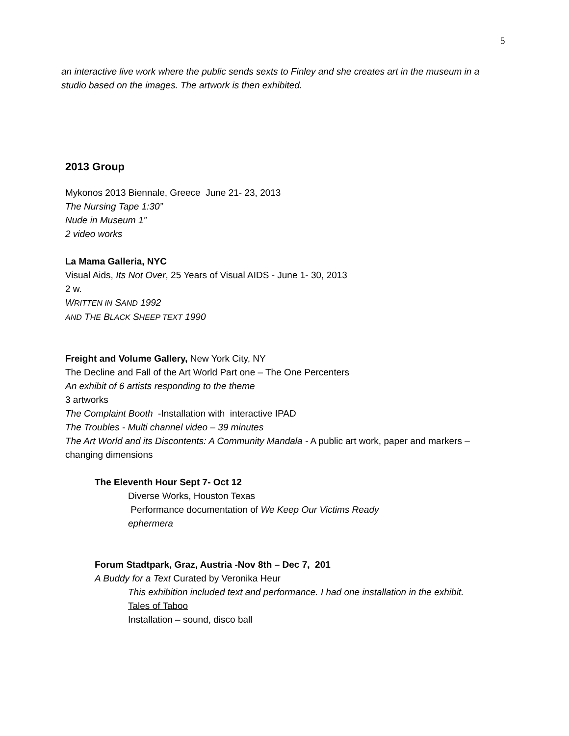5
an interactive live work where the public sends sexts to Finley and she creates art in the museum in a studio based on the images. The artwork is then exhibited.
2013 Group
Mykonos 2013 Biennale, Greece June 21- 23, 2013
The Nursing Tape 1:30”
Nude in Museum 1”
2 video works
La Mama Galleria, NYC
Visual Aids, Its Not Over, 25 Years of Visual AIDS - June 1- 30, 2013
2 w.
WRITTEN IN SAND 1992
AND THE BLACK SHEEP TEXT 1990
Freight and Volume Gallery, New York City, NY
The Decline and Fall of the Art World Part one – The One Percenters
An exhibit of 6 artists responding to the theme
3 artworks
The Complaint Booth -Installation with interactive IPAD
The Troubles - Multi channel video – 39 minutes
The Art World and its Discontents: A Community Mandala - A public art work, paper and markers – changing dimensions
The Eleventh Hour Sept 7- Oct 12
Diverse Works, Houston Texas
Performance documentation of We Keep Our Victims Ready
ephermera
Forum Stadtpark, Graz, Austria -Nov 8th – Dec 7, 201
A Buddy for a Text Curated by Veronika Heur
This exhibition included text and performance. I had one installation in the exhibit.
Tales of Taboo
Installation – sound, disco ball